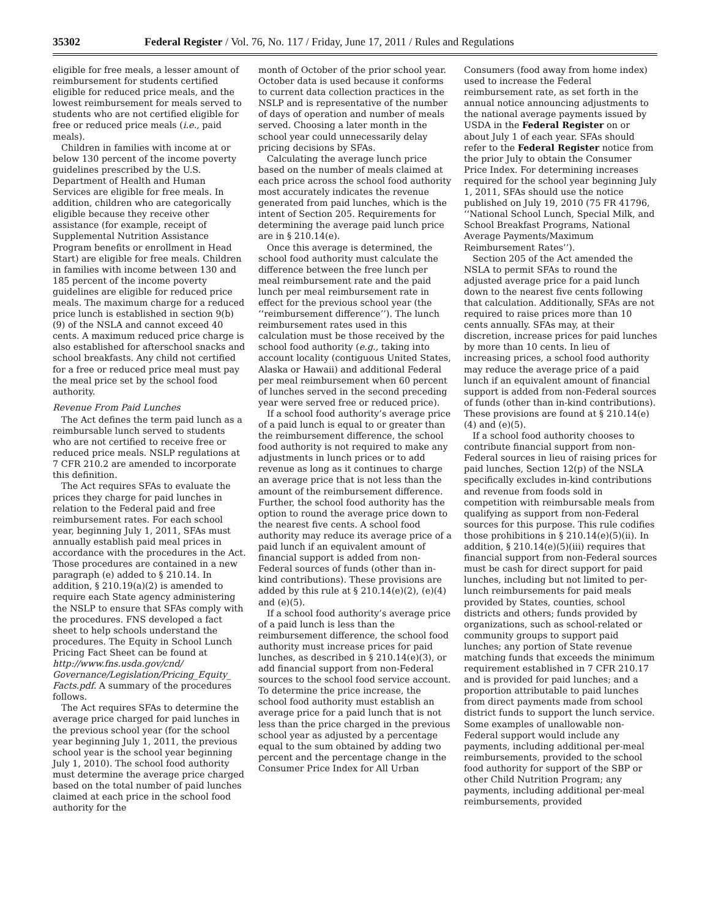35302 Federal Register / Vol. 76, No. 117 / Friday, June 17, 2011 / Rules and Regulations
eligible for free meals, a lesser amount of reimbursement for students certified eligible for reduced price meals, and the lowest reimbursement for meals served to students who are not certified eligible for free or reduced price meals (i.e., paid meals).
Children in families with income at or below 130 percent of the income poverty guidelines prescribed by the U.S. Department of Health and Human Services are eligible for free meals. In addition, children who are categorically eligible because they receive other assistance (for example, receipt of Supplemental Nutrition Assistance Program benefits or enrollment in Head Start) are eligible for free meals. Children in families with income between 130 and 185 percent of the income poverty guidelines are eligible for reduced price meals. The maximum charge for a reduced price lunch is established in section 9(b)(9) of the NSLA and cannot exceed 40 cents. A maximum reduced price charge is also established for afterschool snacks and school breakfasts. Any child not certified for a free or reduced price meal must pay the meal price set by the school food authority.
Revenue From Paid Lunches
The Act defines the term paid lunch as a reimbursable lunch served to students who are not certified to receive free or reduced price meals. NSLP regulations at 7 CFR 210.2 are amended to incorporate this definition.
The Act requires SFAs to evaluate the prices they charge for paid lunches in relation to the Federal paid and free reimbursement rates. For each school year, beginning July 1, 2011, SFAs must annually establish paid meal prices in accordance with the procedures in the Act. Those procedures are contained in a new paragraph (e) added to § 210.14. In addition, § 210.19(a)(2) is amended to require each State agency administering the NSLP to ensure that SFAs comply with the procedures. FNS developed a fact sheet to help schools understand the procedures. The Equity in School Lunch Pricing Fact Sheet can be found at http://www.fns.usda.gov/cnd/ Governance/Legislation/Pricing_Equity_ Facts.pdf. A summary of the procedures follows.
The Act requires SFAs to determine the average price charged for paid lunches in the previous school year (for the school year beginning July 1, 2011, the previous school year is the school year beginning July 1, 2010). The school food authority must determine the average price charged based on the total number of paid lunches claimed at each price in the school food authority for the
month of October of the prior school year. October data is used because it conforms to current data collection practices in the NSLP and is representative of the number of days of operation and number of meals served. Choosing a later month in the school year could unnecessarily delay pricing decisions by SFAs.
Calculating the average lunch price based on the number of meals claimed at each price across the school food authority most accurately indicates the revenue generated from paid lunches, which is the intent of Section 205. Requirements for determining the average paid lunch price are in § 210.14(e).
Once this average is determined, the school food authority must calculate the difference between the free lunch per meal reimbursement rate and the paid lunch per meal reimbursement rate in effect for the previous school year (the ‘‘reimbursement difference’’). The lunch reimbursement rates used in this calculation must be those received by the school food authority (e.g., taking into account locality (contiguous United States, Alaska or Hawaii) and additional Federal per meal reimbursement when 60 percent of lunches served in the second preceding year were served free or reduced price).
If a school food authority’s average price of a paid lunch is equal to or greater than the reimbursement difference, the school food authority is not required to make any adjustments in lunch prices or to add revenue as long as it continues to charge an average price that is not less than the amount of the reimbursement difference. Further, the school food authority has the option to round the average price down to the nearest five cents. A school food authority may reduce its average price of a paid lunch if an equivalent amount of financial support is added from non-Federal sources of funds (other than in-kind contributions). These provisions are added by this rule at § 210.14(e)(2), (e)(4) and (e)(5).
If a school food authority’s average price of a paid lunch is less than the reimbursement difference, the school food authority must increase prices for paid lunches, as described in § 210.14(e)(3), or add financial support from non-Federal sources to the school food service account. To determine the price increase, the school food authority must establish an average price for a paid lunch that is not less than the price charged in the previous school year as adjusted by a percentage equal to the sum obtained by adding two percent and the percentage change in the Consumer Price Index for All Urban
Consumers (food away from home index) used to increase the Federal reimbursement rate, as set forth in the annual notice announcing adjustments to the national average payments issued by USDA in the Federal Register on or about July 1 of each year. SFAs should refer to the Federal Register notice from the prior July to obtain the Consumer Price Index. For determining increases required for the school year beginning July 1, 2011, SFAs should use the notice published on July 19, 2010 (75 FR 41796, ‘‘National School Lunch, Special Milk, and School Breakfast Programs, National Average Payments/Maximum Reimbursement Rates’’).
Section 205 of the Act amended the NSLA to permit SFAs to round the adjusted average price for a paid lunch down to the nearest five cents following that calculation. Additionally, SFAs are not required to raise prices more than 10 cents annually. SFAs may, at their discretion, increase prices for paid lunches by more than 10 cents. In lieu of increasing prices, a school food authority may reduce the average price of a paid lunch if an equivalent amount of financial support is added from non-Federal sources of funds (other than in-kind contributions). These provisions are found at § 210.14(e)(4) and (e)(5).
If a school food authority chooses to contribute financial support from non-Federal sources in lieu of raising prices for paid lunches, Section 12(p) of the NSLA specifically excludes in-kind contributions and revenue from foods sold in competition with reimbursable meals from qualifying as support from non-Federal sources for this purpose. This rule codifies those prohibitions in § 210.14(e)(5)(ii). In addition, § 210.14(e)(5)(iii) requires that financial support from non-Federal sources must be cash for direct support for paid lunches, including but not limited to per-lunch reimbursements for paid meals provided by States, counties, school districts and others; funds provided by organizations, such as school-related or community groups to support paid lunches; any portion of State revenue matching funds that exceeds the minimum requirement established in 7 CFR 210.17 and is provided for paid lunches; and a proportion attributable to paid lunches from direct payments made from school district funds to support the lunch service. Some examples of unallowable non-Federal support would include any payments, including additional per-meal reimbursements, provided to the school food authority for support of the SBP or other Child Nutrition Program; any payments, including additional per-meal reimbursements, provided